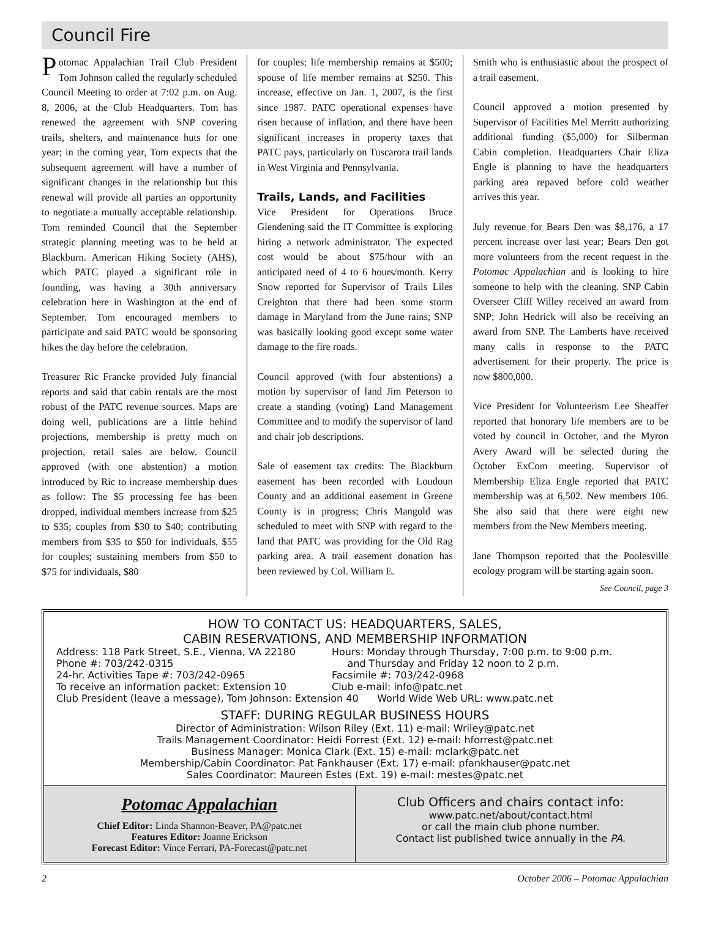Council Fire
Potomac Appalachian Trail Club President Tom Johnson called the regularly scheduled Council Meeting to order at 7:02 p.m. on Aug. 8, 2006, at the Club Headquarters. Tom has renewed the agreement with SNP covering trails, shelters, and maintenance huts for one year; in the coming year, Tom expects that the subsequent agreement will have a number of significant changes in the relationship but this renewal will provide all parties an opportunity to negotiate a mutually acceptable relationship. Tom reminded Council that the September strategic planning meeting was to be held at Blackburn. American Hiking Society (AHS), which PATC played a significant role in founding, was having a 30th anniversary celebration here in Washington at the end of September. Tom encouraged members to participate and said PATC would be sponsoring hikes the day before the celebration.
Treasurer Ric Francke provided July financial reports and said that cabin rentals are the most robust of the PATC revenue sources. Maps are doing well, publications are a little behind projections, membership is pretty much on projection, retail sales are below. Council approved (with one abstention) a motion introduced by Ric to increase membership dues as follow: The $5 processing fee has been dropped, individual members increase from $25 to $35; couples from $30 to $40; contributing members from $35 to $50 for individuals, $55 for couples; sustaining members from $50 to $75 for individuals, $80
for couples; life membership remains at $500; spouse of life member remains at $250. This increase, effective on Jan. 1, 2007, is the first since 1987. PATC operational expenses have risen because of inflation, and there have been significant increases in property taxes that PATC pays, particularly on Tuscarora trail lands in West Virginia and Pennsylvania.
Trails, Lands, and Facilities
Vice President for Operations Bruce Glendening said the IT Committee is exploring hiring a network administrator. The expected cost would be about $75/hour with an anticipated need of 4 to 6 hours/month. Kerry Snow reported for Supervisor of Trails Liles Creighton that there had been some storm damage in Maryland from the June rains; SNP was basically looking good except some water damage to the fire roads.
Council approved (with four abstentions) a motion by supervisor of land Jim Peterson to create a standing (voting) Land Management Committee and to modify the supervisor of land and chair job descriptions.
Sale of easement tax credits: The Blackburn easement has been recorded with Loudoun County and an additional easement in Greene County is in progress; Chris Mangold was scheduled to meet with SNP with regard to the land that PATC was providing for the Old Rag parking area. A trail easement donation has been reviewed by Col. William E.
Smith who is enthusiastic about the prospect of a trail easement.
Council approved a motion presented by Supervisor of Facilities Mel Merritt authorizing additional funding ($5,000) for Silberman Cabin completion. Headquarters Chair Eliza Engle is planning to have the headquarters parking area repaved before cold weather arrives this year.
July revenue for Bears Den was $8,176, a 17 percent increase over last year; Bears Den got more volunteers from the recent request in the Potomac Appalachian and is looking to hire someone to help with the cleaning. SNP Cabin Overseer Cliff Willey received an award from SNP; John Hedrick will also be receiving an award from SNP. The Lamberts have received many calls in response to the PATC advertisement for their property. The price is now $800,000.
Vice President for Volunteerism Lee Sheaffer reported that honorary life members are to be voted by council in October, and the Myron Avery Award will be selected during the October ExCom meeting. Supervisor of Membership Eliza Engle reported that PATC membership was at 6,502. New members 106. She also said that there were eight new members from the New Members meeting.
Jane Thompson reported that the Poolesville ecology program will be starting again soon.
See Council, page 3
HOW TO CONTACT US: HEADQUARTERS, SALES,
CABIN RESERVATIONS, AND MEMBERSHIP INFORMATION
Address: 118 Park Street, S.E., Vienna, VA 22180
Hours: Monday through Thursday, 7:00 p.m. to 9:00 p.m.
Phone #: 703/242-0315 and Thursday and Friday 12 noon to 2 p.m.
24-hr. Activities Tape #: 703/242-0965 Facsimile #: 703/242-0968
To receive an information packet: Extension 10 Club e-mail: info@patc.net
Club President (leave a message), Tom Johnson: Extension 40 World Wide Web URL: www.patc.net
STAFF: DURING REGULAR BUSINESS HOURS
Director of Administration: Wilson Riley (Ext. 11) e-mail: Wriley@patc.net
Trails Management Coordinator: Heidi Forrest (Ext. 12) e-mail: hforrest@patc.net
Business Manager: Monica Clark (Ext. 15) e-mail: mclark@patc.net
Membership/Cabin Coordinator: Pat Fankhauser (Ext. 17) e-mail: pfankhauser@patc.net
Sales Coordinator: Maureen Estes (Ext. 19) e-mail: mestes@patc.net
Potomac Appalachian
Chief Editor: Linda Shannon-Beaver, PA@patc.net
Features Editor: Joanne Erickson
Forecast Editor: Vince Ferrari, PA-Forecast@patc.net
Club Officers and chairs contact info:
www.patc.net/about/contact.html
or call the main club phone number.
Contact list published twice annually in the PA.
2 October 2006 – Potomac Appalachian